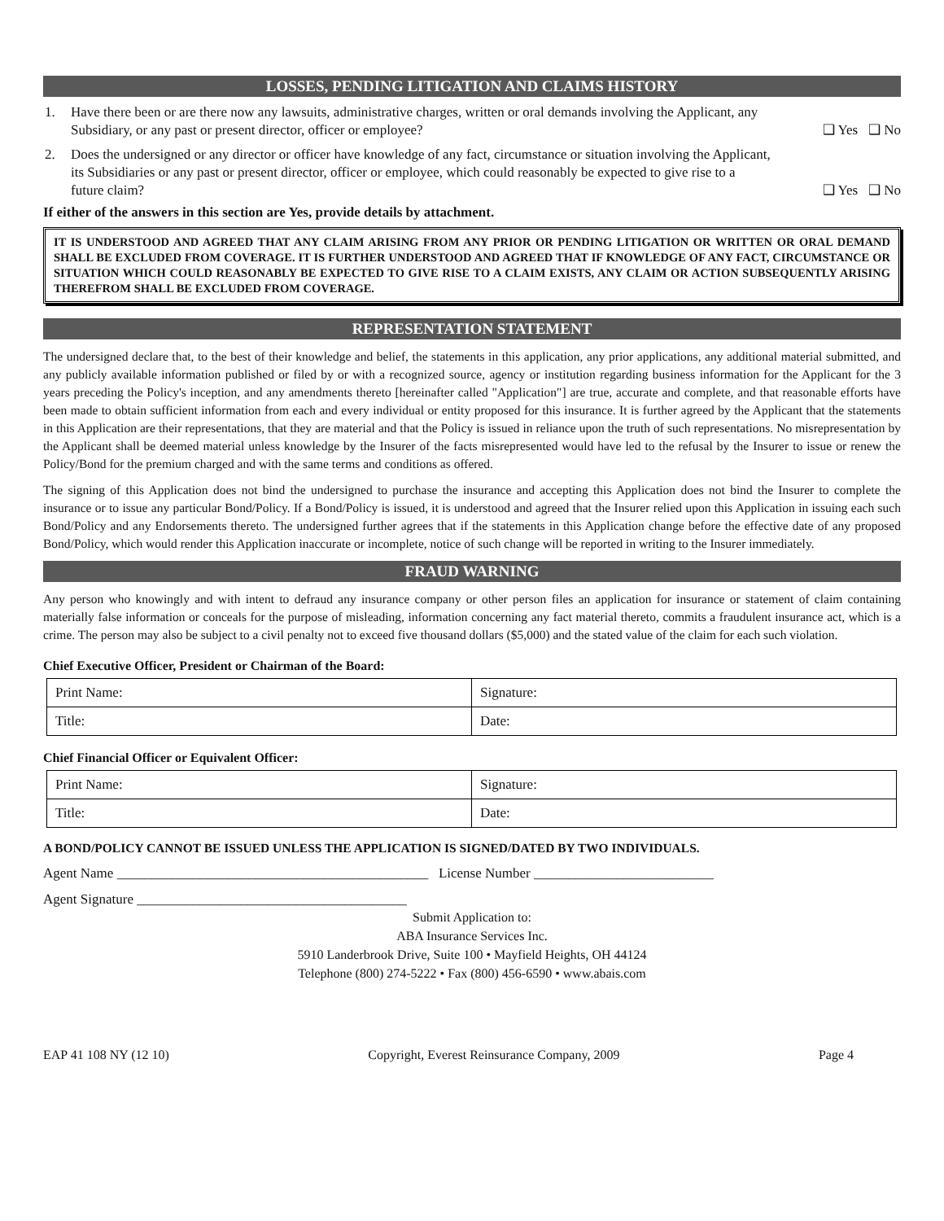LOSSES, PENDING LITIGATION AND CLAIMS HISTORY
1. Have there been or are there now any lawsuits, administrative charges, written or oral demands involving the Applicant, any Subsidiary, or any past or present director, officer or employee?
❑ Yes ❑ No
2. Does the undersigned or any director or officer have knowledge of any fact, circumstance or situation involving the Applicant, its Subsidiaries or any past or present director, officer or employee, which could reasonably be expected to give rise to a future claim?
❑ Yes ❑ No
If either of the answers in this section are Yes, provide details by attachment.
IT IS UNDERSTOOD AND AGREED THAT ANY CLAIM ARISING FROM ANY PRIOR OR PENDING LITIGATION OR WRITTEN OR ORAL DEMAND SHALL BE EXCLUDED FROM COVERAGE. IT IS FURTHER UNDERSTOOD AND AGREED THAT IF KNOWLEDGE OF ANY FACT, CIRCUMSTANCE OR SITUATION WHICH COULD REASONABLY BE EXPECTED TO GIVE RISE TO A CLAIM EXISTS, ANY CLAIM OR ACTION SUBSEQUENTLY ARISING THEREFROM SHALL BE EXCLUDED FROM COVERAGE.
REPRESENTATION STATEMENT
The undersigned declare that, to the best of their knowledge and belief, the statements in this application, any prior applications, any additional material submitted, and any publicly available information published or filed by or with a recognized source, agency or institution regarding business information for the Applicant for the 3 years preceding the Policy's inception, and any amendments thereto [hereinafter called "Application"] are true, accurate and complete, and that reasonable efforts have been made to obtain sufficient information from each and every individual or entity proposed for this insurance. It is further agreed by the Applicant that the statements in this Application are their representations, that they are material and that the Policy is issued in reliance upon the truth of such representations. No misrepresentation by the Applicant shall be deemed material unless knowledge by the Insurer of the facts misrepresented would have led to the refusal by the Insurer to issue or renew the Policy/Bond for the premium charged and with the same terms and conditions as offered.
The signing of this Application does not bind the undersigned to purchase the insurance and accepting this Application does not bind the Insurer to complete the insurance or to issue any particular Bond/Policy. If a Bond/Policy is issued, it is understood and agreed that the Insurer relied upon this Application in issuing each such Bond/Policy and any Endorsements thereto. The undersigned further agrees that if the statements in this Application change before the effective date of any proposed Bond/Policy, which would render this Application inaccurate or incomplete, notice of such change will be reported in writing to the Insurer immediately.
FRAUD WARNING
Any person who knowingly and with intent to defraud any insurance company or other person files an application for insurance or statement of claim containing materially false information or conceals for the purpose of misleading, information concerning any fact material thereto, commits a fraudulent insurance act, which is a crime. The person may also be subject to a civil penalty not to exceed five thousand dollars ($5,000) and the stated value of the claim for each such violation.
Chief Executive Officer, President or Chairman of the Board:
| Print Name: | Signature: |
| Title: | Date: |
Chief Financial Officer or Equivalent Officer:
| Print Name: | Signature: |
| Title: | Date: |
A BOND/POLICY CANNOT BE ISSUED UNLESS THE APPLICATION IS SIGNED/DATED BY TWO INDIVIDUALS.
Agent Name _____________________________________________ License Number __________________________
Agent Signature _______________________________________
Submit Application to:
ABA Insurance Services Inc.
5910 Landerbrook Drive, Suite 100 • Mayfield Heights, OH 44124
Telephone (800) 274-5222 • Fax (800) 456-6590 • www.abais.com
EAP 41 108 NY (12 10) Copyright, Everest Reinsurance Company, 2009 Page 4